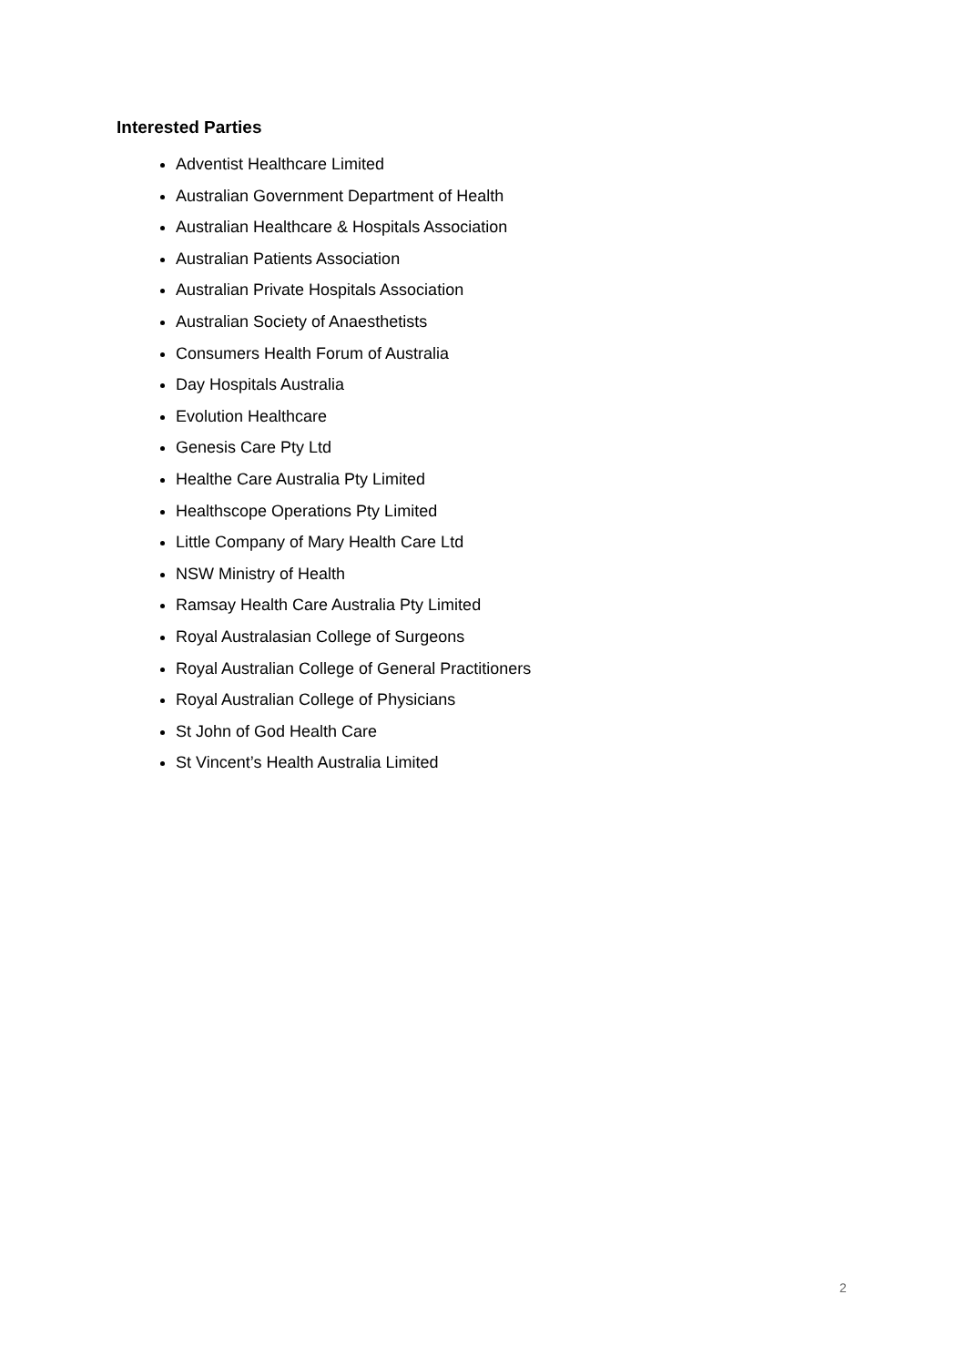Interested Parties
Adventist Healthcare Limited
Australian Government Department of Health
Australian Healthcare & Hospitals Association
Australian Patients Association
Australian Private Hospitals Association
Australian Society of Anaesthetists
Consumers Health Forum of Australia
Day Hospitals Australia
Evolution Healthcare
Genesis Care Pty Ltd
Healthe Care Australia Pty Limited
Healthscope Operations Pty Limited
Little Company of Mary Health Care Ltd
NSW Ministry of Health
Ramsay Health Care Australia Pty Limited
Royal Australasian College of Surgeons
Royal Australian College of General Practitioners
Royal Australian College of Physicians
St John of God Health Care
St Vincent’s Health Australia Limited
2